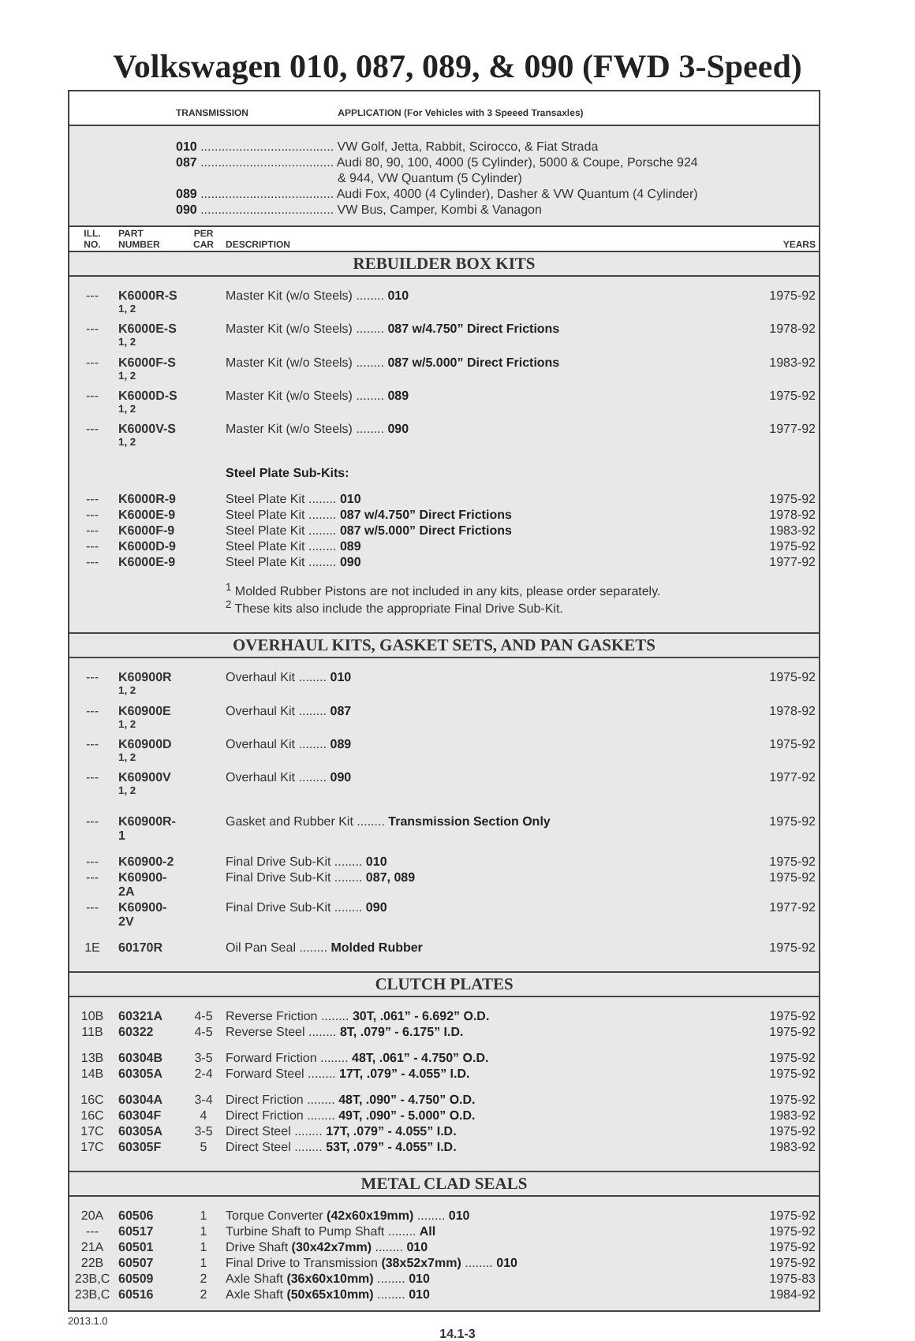Volkswagen 010, 087, 089, & 090 (FWD 3-Speed)
TRANSMISSION APPLICATION (For Vehicles with 3 Speeed Transaxles)
010 ...................................... VW Golf, Jetta, Rabbit, Scirocco, & Fiat Strada
087 ...................................... Audi 80, 90, 100, 4000 (5 Cylinder), 5000 & Coupe, Porsche 924
& 944, VW Quantum (5 Cylinder)
089 ...................................... Audi Fox, 4000 (4 Cylinder), Dasher & VW Quantum (4 Cylinder)
090 ...................................... VW Bus, Camper, Kombi & Vanagon
| ILL. NO. | PART NUMBER | PER CAR | DESCRIPTION | YEARS |
REBUILDER BOX KITS
| --- | K6000R-S <sup>1, 2</sup> | | Master Kit (w/o Steels) ........ 010 | 1975-92 |
| --- | K6000E-S <sup>1, 2</sup> | | Master Kit (w/o Steels) ........ 087 w/4.750” Direct Frictions | 1978-92 |
| --- | K6000F-S <sup>1, 2</sup> | | Master Kit (w/o Steels) ........ 087 w/5.000” Direct Frictions | 1983-92 |
| --- | K6000D-S <sup>1, 2</sup> | | Master Kit (w/o Steels) ........ 089 | 1975-92 |
| --- | K6000V-S <sup>1, 2</sup> | | Master Kit (w/o Steels) ........ 090 | 1977-92 |
| | | | Steel Plate Sub-Kits: | |
| --- | K6000R-9 | | Steel Plate Kit ........ 010 | 1975-92 |
| --- | K6000E-9 | | Steel Plate Kit ........ 087 w/4.750” Direct Frictions | 1978-92 |
| --- | K6000F-9 | | Steel Plate Kit ........ 087 w/5.000” Direct Frictions | 1983-92 |
| --- | K6000D-9 | | Steel Plate Kit ........ 089 | 1975-92 |
| --- | K6000E-9 | | Steel Plate Kit ........ 090 | 1977-92 |
| | | | <sup>1</sup> Molded Rubber Pistons are not included in any kits, please order separately. <sup>2</sup> These kits also include the appropriate Final Drive Sub-Kit. | |
OVERHAUL KITS, GASKET SETS, AND PAN GASKETS
| --- | K60900R <sup>1, 2</sup> | | Overhaul Kit ........ 010 | 1975-92 |
| --- | K60900E <sup>1, 2</sup> | | Overhaul Kit ........ 087 | 1978-92 |
| --- | K60900D <sup>1, 2</sup> | | Overhaul Kit ........ 089 | 1975-92 |
| --- | K60900V <sup>1, 2</sup> | | Overhaul Kit ........ 090 | 1977-92 |
| --- | K60900R-1 | | Gasket and Rubber Kit ........ Transmission Section Only | 1975-92 |
| --- | K60900-2 | | Final Drive Sub-Kit ........ 010 | 1975-92 |
| --- | K60900-2A | | Final Drive Sub-Kit ........ 087, 089 | 1975-92 |
| --- | K60900-2V | | Final Drive Sub-Kit ........ 090 | 1977-92 |
| 1E | 60170R | | Oil Pan Seal ........ Molded Rubber | 1975-92 |
CLUTCH PLATES
| 10B | 60321A | 4-5 | Reverse Friction ........ 30T, .061” - 6.692” O.D. | 1975-92 |
| 11B | 60322 | 4-5 | Reverse Steel ........ 8T, .079” - 6.175” I.D. | 1975-92 |
| 13B | 60304B | 3-5 | Forward Friction ........ 48T, .061” - 4.750” O.D. | 1975-92 |
| 14B | 60305A | 2-4 | Forward Steel ........ 17T, .079” - 4.055” I.D. | 1975-92 |
| 16C | 60304A | 3-4 | Direct Friction ........ 48T, .090” - 4.750” O.D. | 1975-92 |
| 16C | 60304F | 4 | Direct Friction ........ 49T, .090” - 5.000” O.D. | 1983-92 |
| 17C | 60305A | 3-5 | Direct Steel ........ 17T, .079” - 4.055” I.D. | 1975-92 |
| 17C | 60305F | 5 | Direct Steel ........ 53T, .079” - 4.055” I.D. | 1983-92 |
METAL CLAD SEALS
| 20A | 60506 | 1 | Torque Converter (42x60x19mm) ........ 010 | 1975-92 |
| --- | 60517 | 1 | Turbine Shaft to Pump Shaft ........ All | 1975-92 |
| 21A | 60501 | 1 | Drive Shaft (30x42x7mm) ........ 010 | 1975-92 |
| 22B | 60507 | 1 | Final Drive to Transmission (38x52x7mm) ........ 010 | 1975-92 |
| 23B,C | 60509 | 2 | Axle Shaft (36x60x10mm) ........ 010 | 1975-83 |
| 23B,C | 60516 | 2 | Axle Shaft (50x65x10mm) ........ 010 | 1984-92 |
2013.1.0
14.1-3